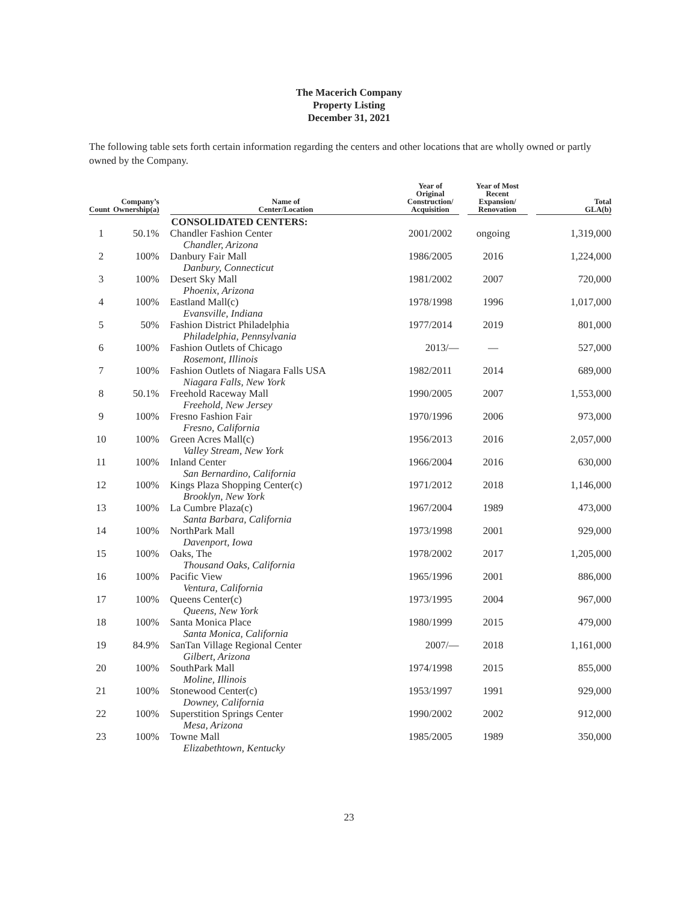The Macerich Company
Property Listing
December 31, 2021
The following table sets forth certain information regarding the centers and other locations that are wholly owned or partly owned by the Company.
| Count | Company’s Ownership(a) | Name of Center/Location | Year of Original Construction/ Acquisition | Year of Most Recent Expansion/ Renovation | Total GLA(b) |
| --- | --- | --- | --- | --- | --- |
| | | CONSOLIDATED CENTERS: | | | |
| 1 | 50.1% | Chandler Fashion Center Chandler, Arizona | 2001/2002 | ongoing | 1,319,000 |
| 2 | 100% | Danbury Fair Mall Danbury, Connecticut | 1986/2005 | 2016 | 1,224,000 |
| 3 | 100% | Desert Sky Mall Phoenix, Arizona | 1981/2002 | 2007 | 720,000 |
| 4 | 100% | Eastland Mall(c) Evansville, Indiana | 1978/1998 | 1996 | 1,017,000 |
| 5 | 50% | Fashion District Philadelphia Philadelphia, Pennsylvania | 1977/2014 | 2019 | 801,000 |
| 6 | 100% | Fashion Outlets of Chicago Rosemont, Illinois | 2013/— | — | 527,000 |
| 7 | 100% | Fashion Outlets of Niagara Falls USA Niagara Falls, New York | 1982/2011 | 2014 | 689,000 |
| 8 | 50.1% | Freehold Raceway Mall Freehold, New Jersey | 1990/2005 | 2007 | 1,553,000 |
| 9 | 100% | Fresno Fashion Fair Fresno, California | 1970/1996 | 2006 | 973,000 |
| 10 | 100% | Green Acres Mall(c) Valley Stream, New York | 1956/2013 | 2016 | 2,057,000 |
| 11 | 100% | Inland Center San Bernardino, California | 1966/2004 | 2016 | 630,000 |
| 12 | 100% | Kings Plaza Shopping Center(c) Brooklyn, New York | 1971/2012 | 2018 | 1,146,000 |
| 13 | 100% | La Cumbre Plaza(c) Santa Barbara, California | 1967/2004 | 1989 | 473,000 |
| 14 | 100% | NorthPark Mall Davenport, Iowa | 1973/1998 | 2001 | 929,000 |
| 15 | 100% | Oaks, The Thousand Oaks, California | 1978/2002 | 2017 | 1,205,000 |
| 16 | 100% | Pacific View Ventura, California | 1965/1996 | 2001 | 886,000 |
| 17 | 100% | Queens Center(c) Queens, New York | 1973/1995 | 2004 | 967,000 |
| 18 | 100% | Santa Monica Place Santa Monica, California | 1980/1999 | 2015 | 479,000 |
| 19 | 84.9% | SanTan Village Regional Center Gilbert, Arizona | 2007/— | 2018 | 1,161,000 |
| 20 | 100% | SouthPark Mall Moline, Illinois | 1974/1998 | 2015 | 855,000 |
| 21 | 100% | Stonewood Center(c) Downey, California | 1953/1997 | 1991 | 929,000 |
| 22 | 100% | Superstition Springs Center Mesa, Arizona | 1990/2002 | 2002 | 912,000 |
| 23 | 100% | Towne Mall Elizabethtown, Kentucky | 1985/2005 | 1989 | 350,000 |
23